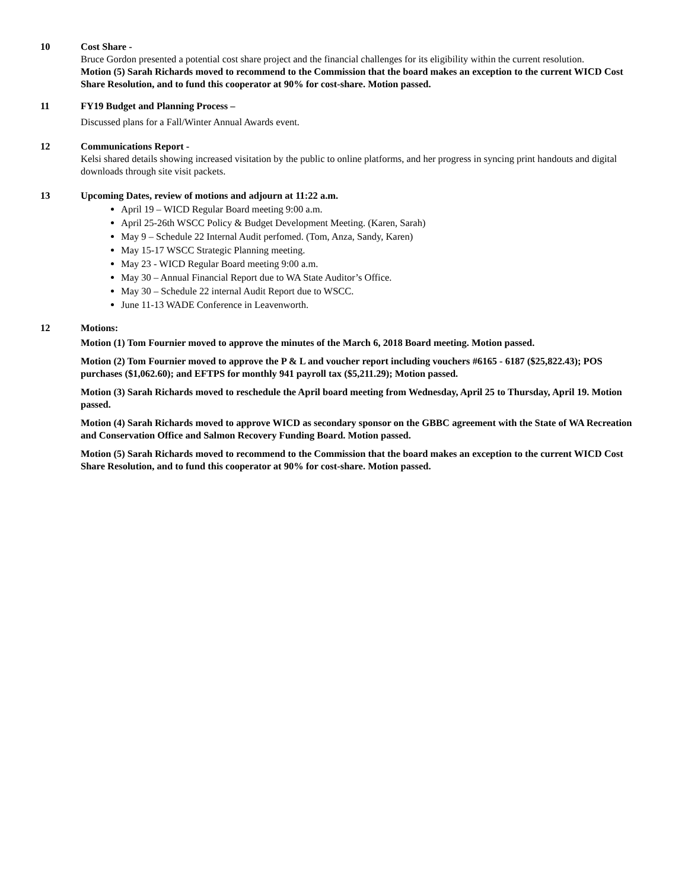10 Cost Share -
Bruce Gordon presented a potential cost share project and the financial challenges for its eligibility within the current resolution.
Motion (5) Sarah Richards moved to recommend to the Commission that the board makes an exception to the current WICD Cost Share Resolution, and to fund this cooperator at 90% for cost-share. Motion passed.
11 FY19 Budget and Planning Process –
Discussed plans for a Fall/Winter Annual Awards event.
12 Communications Report -
Kelsi shared details showing increased visitation by the public to online platforms, and her progress in syncing print handouts and digital downloads through site visit packets.
13 Upcoming Dates, review of motions and adjourn at 11:22 a.m.
April 19 – WICD Regular Board meeting 9:00 a.m.
April 25-26th WSCC Policy & Budget Development Meeting. (Karen, Sarah)
May 9 – Schedule 22 Internal Audit perfomed. (Tom, Anza, Sandy, Karen)
May 15-17 WSCC Strategic Planning meeting.
May 23 - WICD Regular Board meeting 9:00 a.m.
May 30 – Annual Financial Report due to WA State Auditor’s Office.
May 30 – Schedule 22 internal Audit Report due to WSCC.
June 11-13 WADE Conference in Leavenworth.
12 Motions:
Motion (1) Tom Fournier moved to approve the minutes of the March 6, 2018 Board meeting. Motion passed.
Motion (2) Tom Fournier moved to approve the P & L and voucher report including vouchers #6165 - 6187 ($25,822.43); POS purchases ($1,062.60); and EFTPS for monthly 941 payroll tax ($5,211.29); Motion passed.
Motion (3) Sarah Richards moved to reschedule the April board meeting from Wednesday, April 25 to Thursday, April 19. Motion passed.
Motion (4) Sarah Richards moved to approve WICD as secondary sponsor on the GBBC agreement with the State of WA Recreation and Conservation Office and Salmon Recovery Funding Board. Motion passed.
Motion (5) Sarah Richards moved to recommend to the Commission that the board makes an exception to the current WICD Cost Share Resolution, and to fund this cooperator at 90% for cost-share. Motion passed.